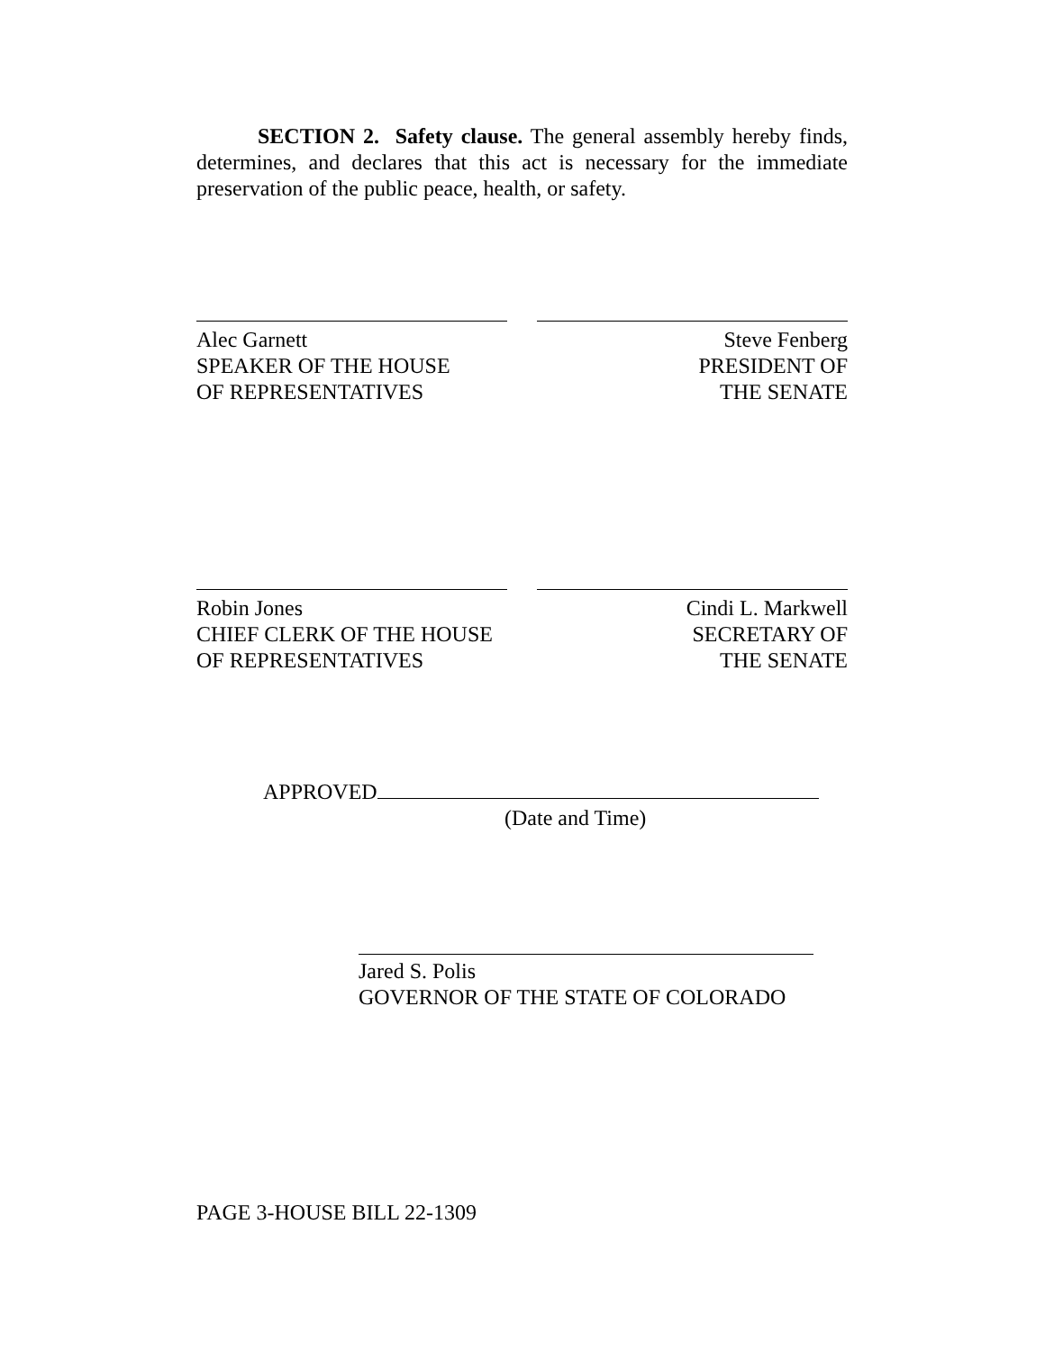SECTION 2. Safety clause. The general assembly hereby finds, determines, and declares that this act is necessary for the immediate preservation of the public peace, health, or safety.
Alec Garnett
SPEAKER OF THE HOUSE
OF REPRESENTATIVES
Steve Fenberg
PRESIDENT OF
THE SENATE
Robin Jones
CHIEF CLERK OF THE HOUSE
OF REPRESENTATIVES
Cindi L. Markwell
SECRETARY OF
THE SENATE
APPROVED
(Date and Time)
Jared S. Polis
GOVERNOR OF THE STATE OF COLORADO
PAGE 3-HOUSE BILL 22-1309